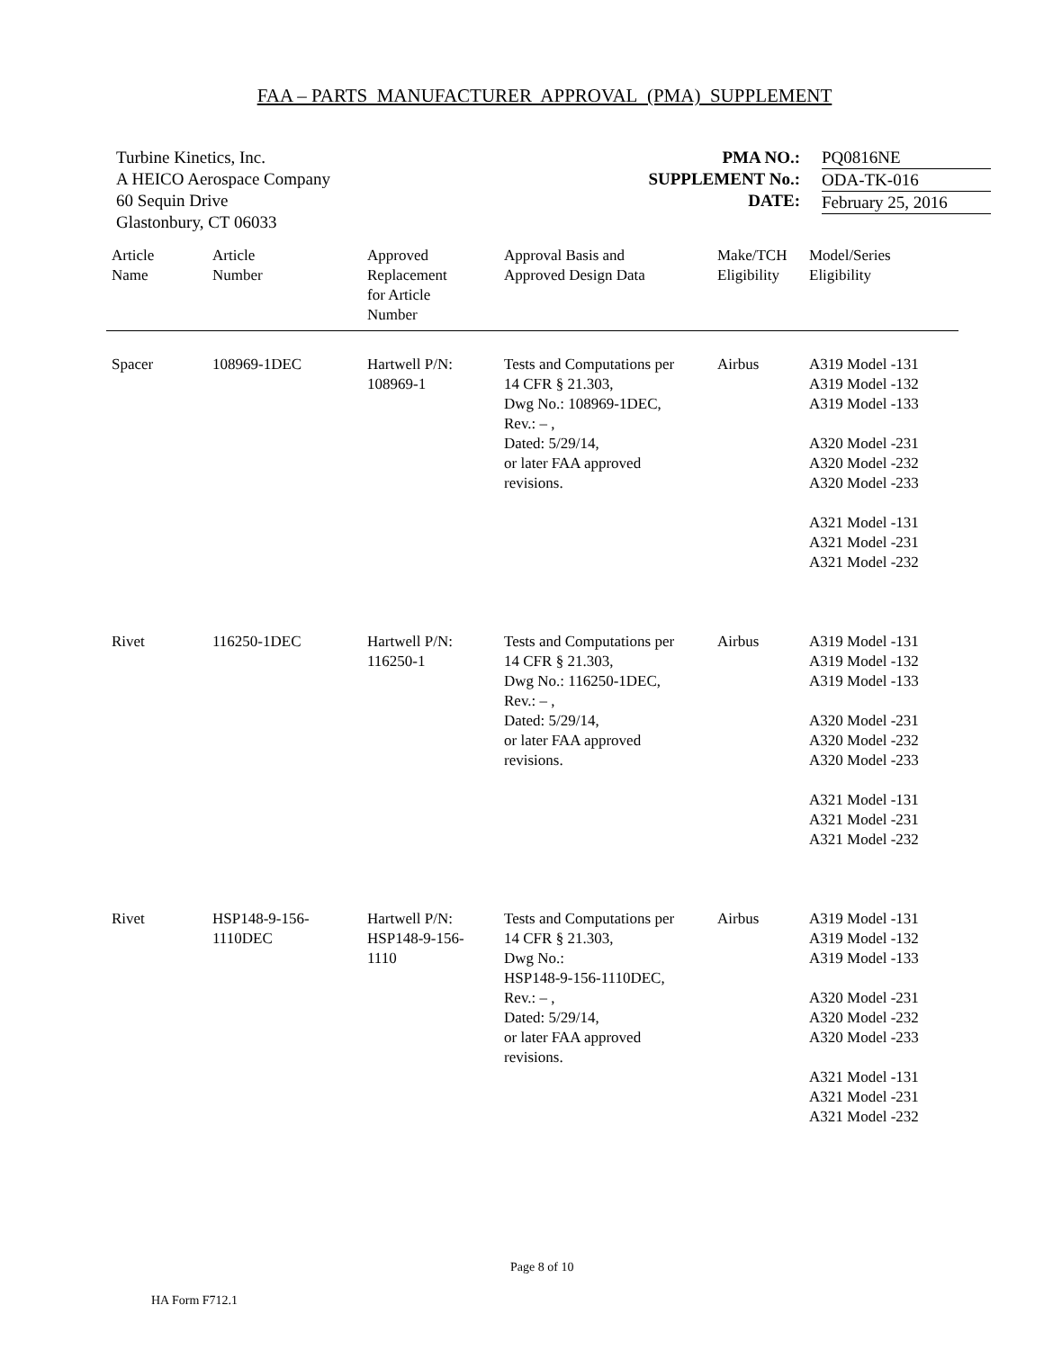FAA – PARTS MANUFACTURER APPROVAL (PMA) SUPPLEMENT
Turbine Kinetics, Inc.
A HEICO Aerospace Company
60 Sequin Drive
Glastonbury, CT 06033
PMA NO.:
SUPPLEMENT No.:
DATE:
PQ0816NE
ODA-TK-016
February 25, 2016
| Article Name | Article Number | Approved Replacement for Article Number | Approval Basis and Approved Design Data | Make/TCH Eligibility | Model/Series Eligibility |
| --- | --- | --- | --- | --- | --- |
| Spacer | 108969-1DEC | Hartwell P/N: 108969-1 | Tests and Computations per 14 CFR § 21.303, Dwg No.: 108969-1DEC, Rev.: – , Dated: 5/29/14, or later FAA approved revisions. | Airbus | A319 Model -131 A319 Model -132 A319 Model -133 A320 Model -231 A320 Model -232 A320 Model -233 A321 Model -131 A321 Model -231 A321 Model -232 |
| Rivet | 116250-1DEC | Hartwell P/N: 116250-1 | Tests and Computations per 14 CFR § 21.303, Dwg No.: 116250-1DEC, Rev.: – , Dated: 5/29/14, or later FAA approved revisions. | Airbus | A319 Model -131 A319 Model -132 A319 Model -133 A320 Model -231 A320 Model -232 A320 Model -233 A321 Model -131 A321 Model -231 A321 Model -232 |
| Rivet | HSP148-9-156- 1110DEC | Hartwell P/N: HSP148-9-156- 1110 | Tests and Computations per 14 CFR § 21.303, Dwg No.: HSP148-9-156-1110DEC, Rev.: – , Dated: 5/29/14, or later FAA approved revisions. | Airbus | A319 Model -131 A319 Model -132 A319 Model -133 A320 Model -231 A320 Model -232 A320 Model -233 A321 Model -131 A321 Model -231 A321 Model -232 |
Page 8 of 10
HA Form F712.1